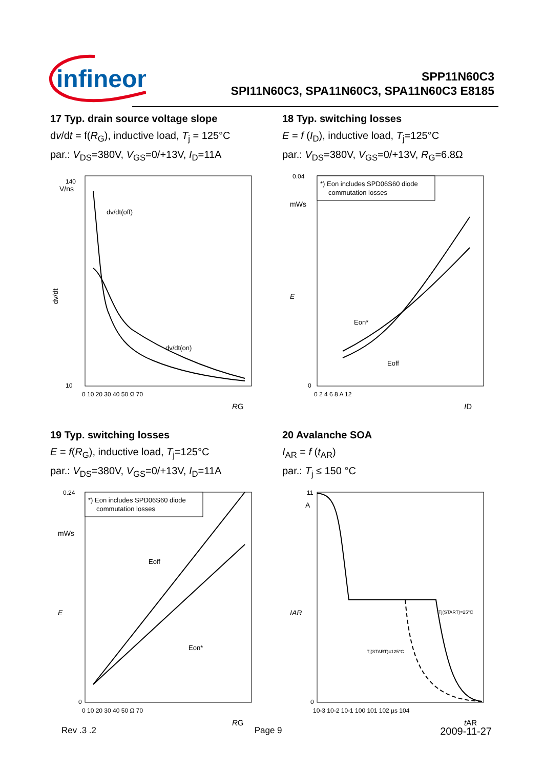infineon
SPP11N60C3
SPI11N60C3, SPA11N60C3, SPA11N60C3 E8185
17 Typ. drain source voltage slope
dv/dt = f(R<sub>G</sub>), inductive load, T<sub>j</sub> = 125°C
par.: V<sub>DS</sub>=380V, V<sub>GS</sub>=0/+13V, I<sub>D</sub>=11A
dv/dt(off)
dv/dt(on)
V/ns
140
10
0 10 20 30 40 50 Ω 70
RG
dv/dt
18 Typ. switching losses
E = f (I<sub>D</sub>), inductive load, T<sub>j</sub>=125°C
par.: V<sub>DS</sub>=380V, V<sub>GS</sub>=0/+13V, R<sub>G</sub>=6.8Ω
*) Eon includes SPD06S60 diode
commutation losses
Eon*
Eoff
0.04
mWs
0
0 2 4 6 8 A 12
ID
E
19 Typ. switching losses
E = f(R<sub>G</sub>), inductive load, T<sub>j</sub>=125°C
par.: V<sub>DS</sub>=380V, V<sub>GS</sub>=0/+13V, I<sub>D</sub>=11A
*) Eon includes SPD06S60 diode
commutation losses
Eoff
Eon*
0.24
mWs
0
0 10 20 30 40 50 Ω 70
RG
E
20 Avalanche SOA
I<sub>AR</sub> = f (t<sub>AR</sub>)
par.: T<sub>j</sub> ≤ 150 °C
Tj(START)=25°C
Tj(START)=125°C
11
A
0
10-3 10-2 10-1 100 101 102 µs 104
tAR
IAR
Rev .3 .2 Page 9 2009-11-27